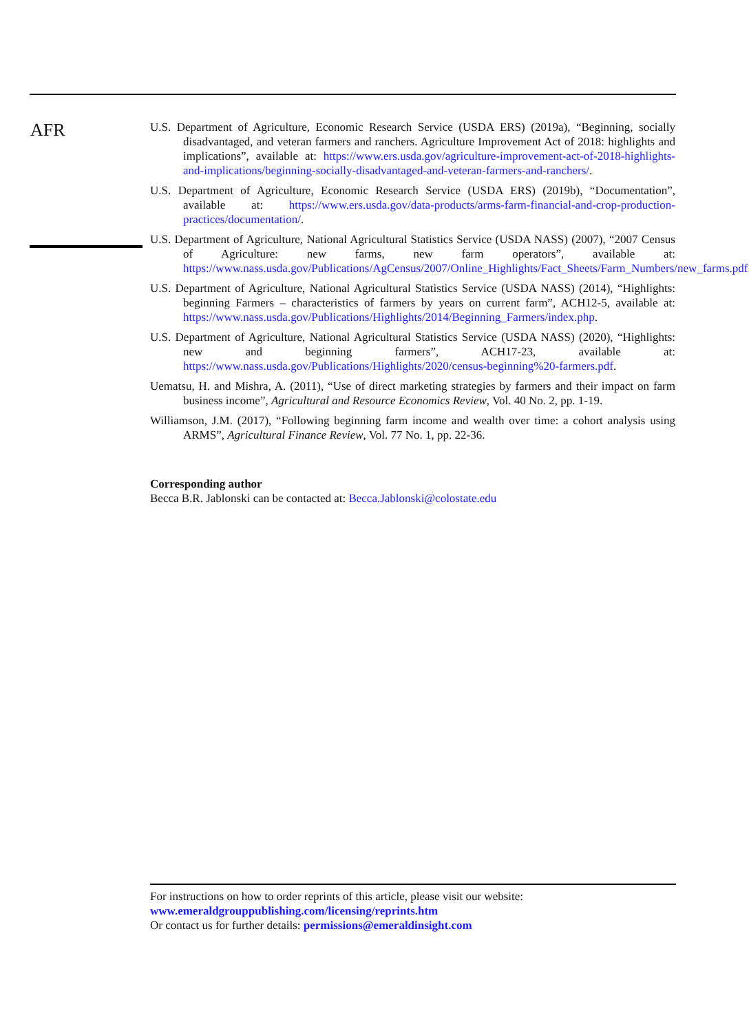AFR
U.S. Department of Agriculture, Economic Research Service (USDA ERS) (2019a), “Beginning, socially disadvantaged, and veteran farmers and ranchers. Agriculture Improvement Act of 2018: highlights and implications”, available at: https://www.ers.usda.gov/agriculture-improvement-act-of-2018-highlights-and-implications/beginning-socially-disadvantaged-and-veteran-farmers-and-ranchers/.
U.S. Department of Agriculture, Economic Research Service (USDA ERS) (2019b), “Documentation”, available at: https://www.ers.usda.gov/data-products/arms-farm-financial-and-crop-production-practices/documentation/.
U.S. Department of Agriculture, National Agricultural Statistics Service (USDA NASS) (2007), “2007 Census of Agriculture: new farms, new farm operators”, available at: https://www.nass.usda.gov/Publications/AgCensus/2007/Online_Highlights/Fact_Sheets/Farm_Numbers/new_farms.pdf.
U.S. Department of Agriculture, National Agricultural Statistics Service (USDA NASS) (2014), “Highlights: beginning Farmers – characteristics of farmers by years on current farm”, ACH12-5, available at: https://www.nass.usda.gov/Publications/Highlights/2014/Beginning_Farmers/index.php.
U.S. Department of Agriculture, National Agricultural Statistics Service (USDA NASS) (2020), “Highlights: new and beginning farmers”, ACH17-23, available at: https://www.nass.usda.gov/Publications/Highlights/2020/census-beginning%20-farmers.pdf.
Uematsu, H. and Mishra, A. (2011), “Use of direct marketing strategies by farmers and their impact on farm business income”, Agricultural and Resource Economics Review, Vol. 40 No. 2, pp. 1-19.
Williamson, J.M. (2017), “Following beginning farm income and wealth over time: a cohort analysis using ARMS”, Agricultural Finance Review, Vol. 77 No. 1, pp. 22-36.
Corresponding author
Becca B.R. Jablonski can be contacted at: Becca.Jablonski@colostate.edu
For instructions on how to order reprints of this article, please visit our website:
www.emeraldgrouppublishing.com/licensing/reprints.htm
Or contact us for further details: permissions@emeraldinsight.com